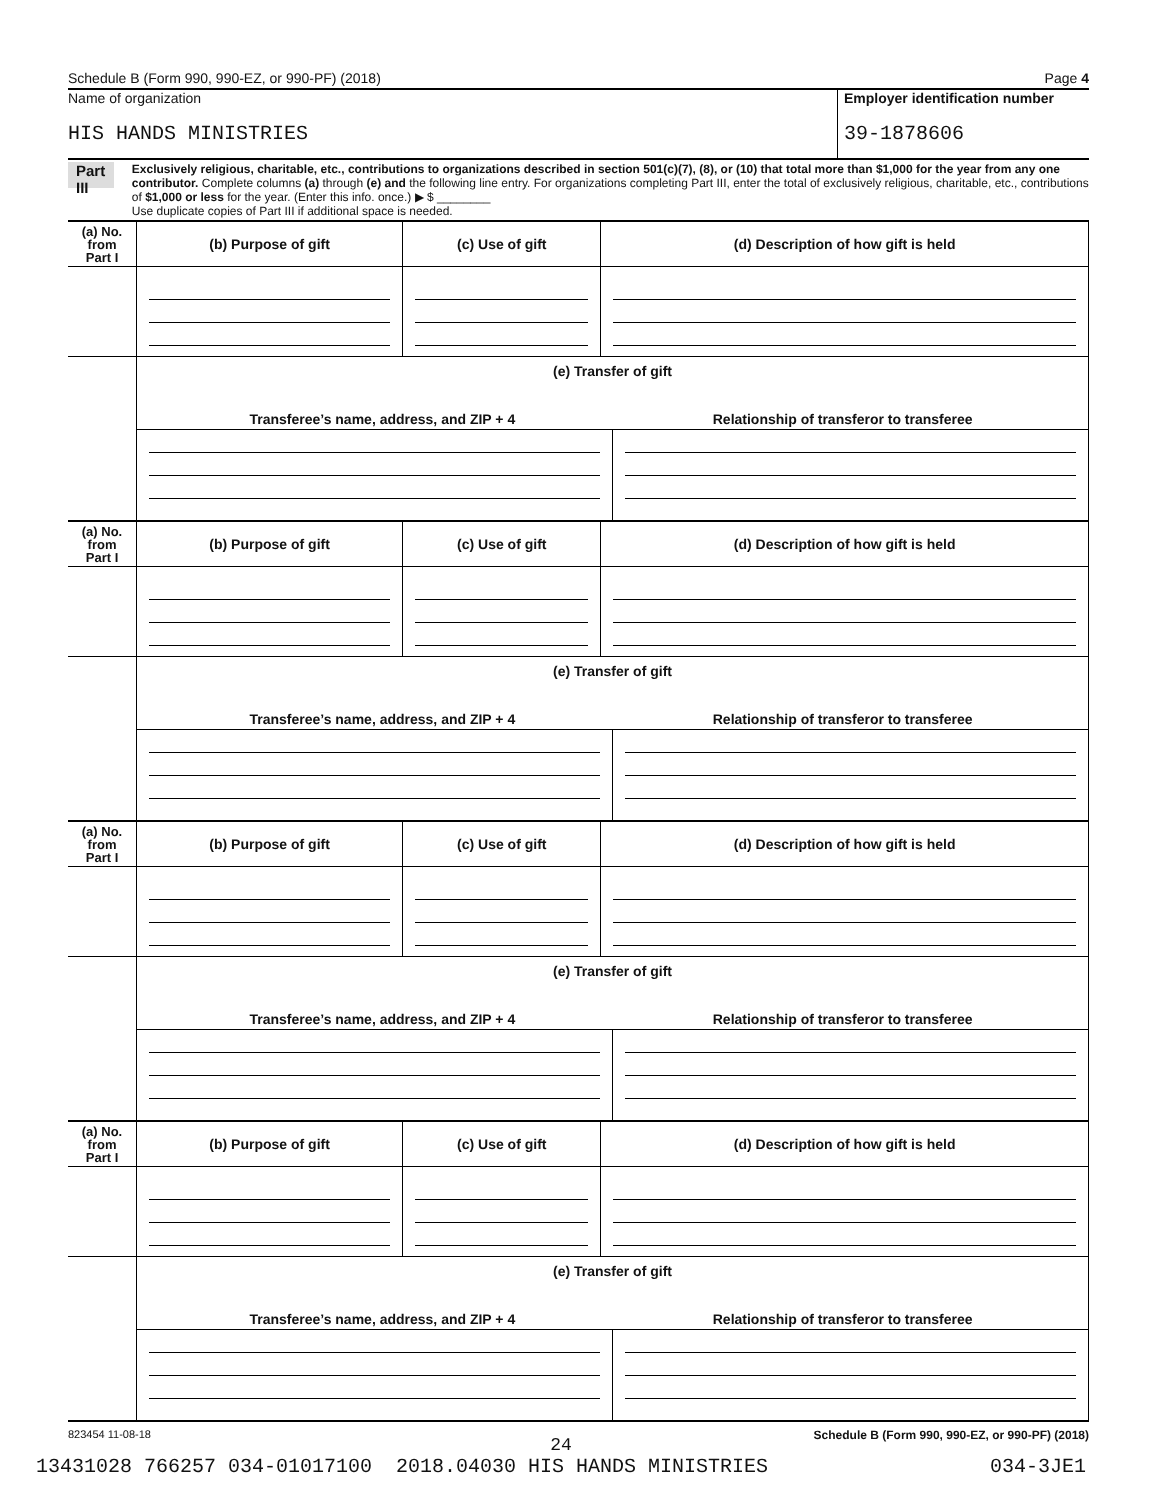Schedule B (Form 990, 990-EZ, or 990-PF) (2018) Page 4
Name of organization
HIS HANDS MINISTRIES
Employer identification number
39-1878606
Part III
Exclusively religious, charitable, etc., contributions to organizations described in section 501(c)(7), (8), or (10) that total more than $1,000 for the year from any one contributor. Complete columns (a) through (e) and the following line entry. For organizations completing Part III, enter the total of exclusively religious, charitable, etc., contributions of $1,000 or less for the year. (Enter this info. once.) ▶ $ ________
Use duplicate copies of Part III if additional space is needed.
| (a) No. from Part I | (b) Purpose of gift | (c) Use of gift | (d) Description of how gift is held |
| --- | --- | --- | --- |
| | (e) Transfer of gift Transferee’s name, address, and ZIP + 4 Relationship of transferor to transferee | | |
| (a) No. from Part I | (b) Purpose of gift | (c) Use of gift | (d) Description of how gift is held |
| --- | --- | --- | --- |
| | (e) Transfer of gift Transferee’s name, address, and ZIP + 4 Relationship of transferor to transferee | | |
| (a) No. from Part I | (b) Purpose of gift | (c) Use of gift | (d) Description of how gift is held |
| --- | --- | --- | --- |
| | (e) Transfer of gift Transferee’s name, address, and ZIP + 4 Relationship of transferor to transferee | | |
| (a) No. from Part I | (b) Purpose of gift | (c) Use of gift | (d) Description of how gift is held |
| --- | --- | --- | --- |
| | (e) Transfer of gift Transferee’s name, address, and ZIP + 4 Relationship of transferor to transferee | | |
823454 11-08-18 Schedule B (Form 990, 990-EZ, or 990-PF) (2018)
24
13431028 766257 034-01017100 2018.04030 HIS HANDS MINISTRIES 034-3JE1